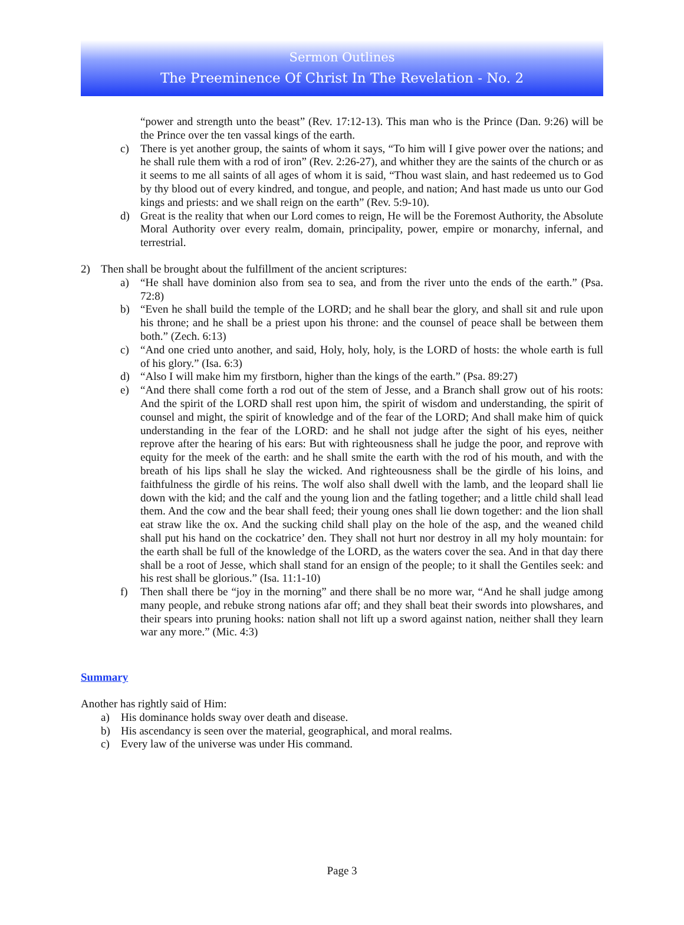Sermon Outlines
The Preeminence Of Christ In The Revelation - No. 2
“power and strength unto the beast” (Rev. 17:12-13). This man who is the Prince (Dan. 9:26) will be the Prince over the ten vassal kings of the earth.
c) There is yet another group, the saints of whom it says, “To him will I give power over the nations; and he shall rule them with a rod of iron” (Rev. 2:26-27), and whither they are the saints of the church or as it seems to me all saints of all ages of whom it is said, “Thou wast slain, and hast redeemed us to God by thy blood out of every kindred, and tongue, and people, and nation; And hast made us unto our God kings and priests: and we shall reign on the earth” (Rev. 5:9-10).
d) Great is the reality that when our Lord comes to reign, He will be the Foremost Authority, the Absolute Moral Authority over every realm, domain, principality, power, empire or monarchy, infernal, and terrestrial.
2) Then shall be brought about the fulfillment of the ancient scriptures:
a) “He shall have dominion also from sea to sea, and from the river unto the ends of the earth.” (Psa. 72:8)
b) “Even he shall build the temple of the LORD; and he shall bear the glory, and shall sit and rule upon his throne; and he shall be a priest upon his throne: and the counsel of peace shall be between them both.” (Zech. 6:13)
c) “And one cried unto another, and said, Holy, holy, holy, is the LORD of hosts: the whole earth is full of his glory.” (Isa. 6:3)
d) “Also I will make him my firstborn, higher than the kings of the earth.” (Psa. 89:27)
e) “And there shall come forth a rod out of the stem of Jesse, and a Branch shall grow out of his roots: And the spirit of the LORD shall rest upon him, the spirit of wisdom and understanding, the spirit of counsel and might, the spirit of knowledge and of the fear of the LORD; And shall make him of quick understanding in the fear of the LORD: and he shall not judge after the sight of his eyes, neither reprove after the hearing of his ears: But with righteousness shall he judge the poor, and reprove with equity for the meek of the earth: and he shall smite the earth with the rod of his mouth, and with the breath of his lips shall he slay the wicked. And righteousness shall be the girdle of his loins, and faithfulness the girdle of his reins. The wolf also shall dwell with the lamb, and the leopard shall lie down with the kid; and the calf and the young lion and the fatling together; and a little child shall lead them. And the cow and the bear shall feed; their young ones shall lie down together: and the lion shall eat straw like the ox. And the sucking child shall play on the hole of the asp, and the weaned child shall put his hand on the cockatrice’ den. They shall not hurt nor destroy in all my holy mountain: for the earth shall be full of the knowledge of the LORD, as the waters cover the sea. And in that day there shall be a root of Jesse, which shall stand for an ensign of the people; to it shall the Gentiles seek: and his rest shall be glorious.” (Isa. 11:1-10)
f) Then shall there be “joy in the morning” and there shall be no more war, “And he shall judge among many people, and rebuke strong nations afar off; and they shall beat their swords into plowshares, and their spears into pruning hooks: nation shall not lift up a sword against nation, neither shall they learn war any more.” (Mic. 4:3)
Summary
Another has rightly said of Him:
a) His dominance holds sway over death and disease.
b) His ascendancy is seen over the material, geographical, and moral realms.
c) Every law of the universe was under His command.
Page 3